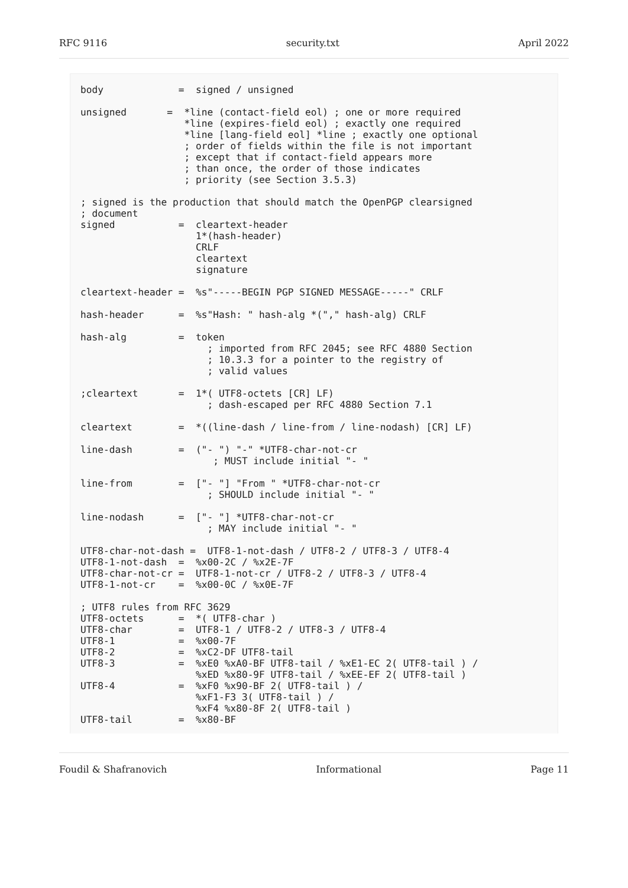RFC 9116 security.txt April 2022
body             =  signed / unsigned

unsigned       =  *line (contact-field eol) ; one or more required
                  *line (expires-field eol) ; exactly one required
                  *line [lang-field eol] *line ; exactly one optional
                  ; order of fields within the file is not important
                  ; except that if contact-field appears more
                  ; than once, the order of those indicates
                  ; priority (see Section 3.5.3)

; signed is the production that should match the OpenPGP clearsigned
; document
signed           =  cleartext-header
                    1*(hash-header)
                    CRLF
                    cleartext
                    signature

cleartext-header =  %s"-----BEGIN PGP SIGNED MESSAGE-----" CRLF

hash-header      =  %s"Hash: " hash-alg *("," hash-alg) CRLF

hash-alg         =  token
                      ; imported from RFC 2045; see RFC 4880 Section
                      ; 10.3.3 for a pointer to the registry of
                      ; valid values

;cleartext       =  1*( UTF8-octets [CR] LF)
                      ; dash-escaped per RFC 4880 Section 7.1

cleartext        =  *((line-dash / line-from / line-nodash) [CR] LF)

line-dash        =  ("- ") "-" *UTF8-char-not-cr
                       ; MUST include initial "- "

line-from        =  ["- "] "From " *UTF8-char-not-cr
                      ; SHOULD include initial "- "

line-nodash      =  ["- "] *UTF8-char-not-cr
                      ; MAY include initial "- "

UTF8-char-not-dash =  UTF8-1-not-dash / UTF8-2 / UTF8-3 / UTF8-4
UTF8-1-not-dash  =  %x00-2C / %x2E-7F
UTF8-char-not-cr =  UTF8-1-not-cr / UTF8-2 / UTF8-3 / UTF8-4
UTF8-1-not-cr    =  %x00-0C / %x0E-7F

; UTF8 rules from RFC 3629
UTF8-octets      =  *( UTF8-char )
UTF8-char        =  UTF8-1 / UTF8-2 / UTF8-3 / UTF8-4
UTF8-1           =  %x00-7F
UTF8-2           =  %xC2-DF UTF8-tail
UTF8-3           =  %xE0 %xA0-BF UTF8-tail / %xE1-EC 2( UTF8-tail ) /
                    %xED %x80-9F UTF8-tail / %xEE-EF 2( UTF8-tail )
UTF8-4           =  %xF0 %x90-BF 2( UTF8-tail ) /
                    %xF1-F3 3( UTF8-tail ) /
                    %xF4 %x80-8F 2( UTF8-tail )
UTF8-tail        =  %x80-BF
Foudil & Shafranovich Informational Page 11